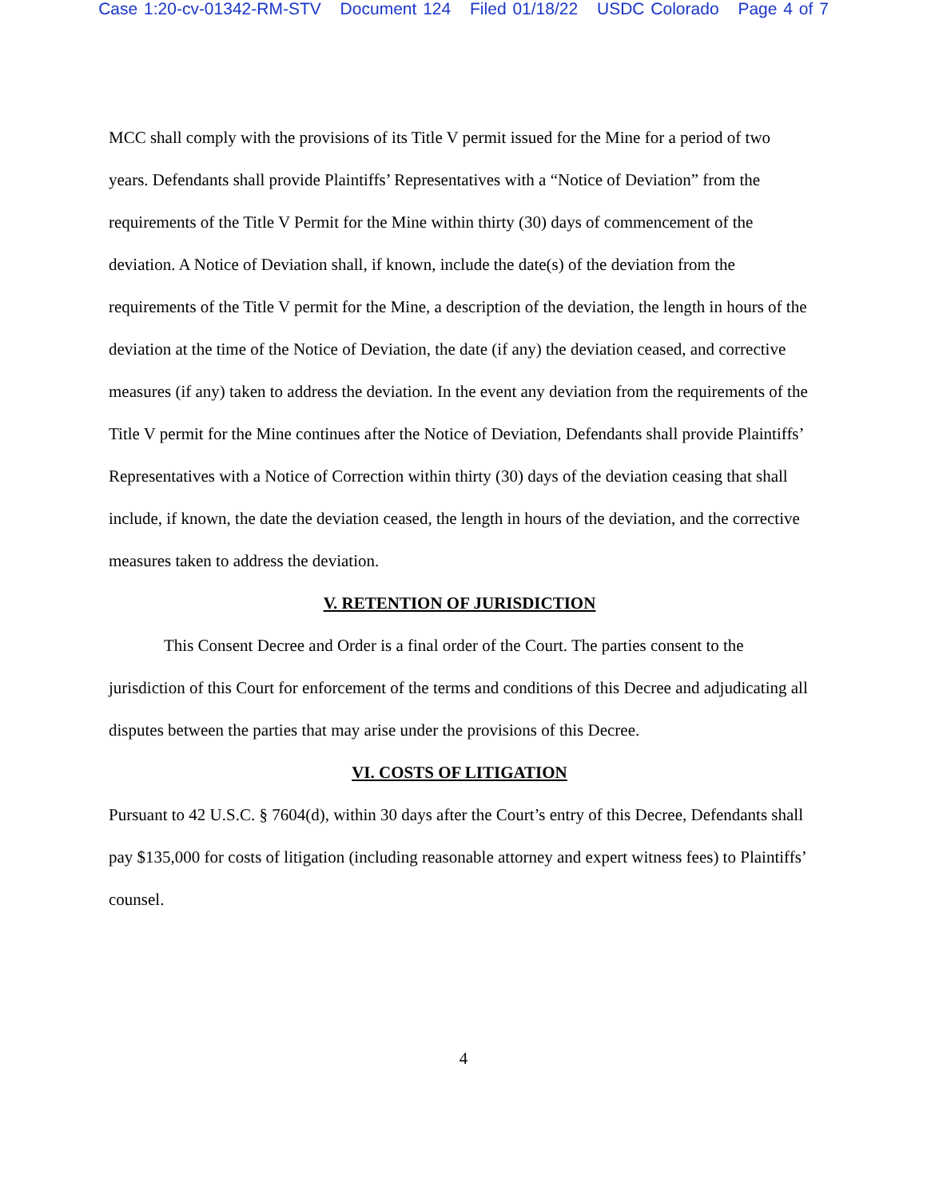Case 1:20-cv-01342-RM-STV Document 124 Filed 01/18/22 USDC Colorado Page 4 of 7
MCC shall comply with the provisions of its Title V permit issued for the Mine for a period of two years. Defendants shall provide Plaintiffs’ Representatives with a “Notice of Deviation” from the requirements of the Title V Permit for the Mine within thirty (30) days of commencement of the deviation. A Notice of Deviation shall, if known, include the date(s) of the deviation from the requirements of the Title V permit for the Mine, a description of the deviation, the length in hours of the deviation at the time of the Notice of Deviation, the date (if any) the deviation ceased, and corrective measures (if any) taken to address the deviation. In the event any deviation from the requirements of the Title V permit for the Mine continues after the Notice of Deviation, Defendants shall provide Plaintiffs’ Representatives with a Notice of Correction within thirty (30) days of the deviation ceasing that shall include, if known, the date the deviation ceased, the length in hours of the deviation, and the corrective measures taken to address the deviation.
V. RETENTION OF JURISDICTION
This Consent Decree and Order is a final order of the Court. The parties consent to the jurisdiction of this Court for enforcement of the terms and conditions of this Decree and adjudicating all disputes between the parties that may arise under the provisions of this Decree.
VI. COSTS OF LITIGATION
Pursuant to 42 U.S.C. § 7604(d), within 30 days after the Court’s entry of this Decree, Defendants shall pay $135,000 for costs of litigation (including reasonable attorney and expert witness fees) to Plaintiffs’ counsel.
4